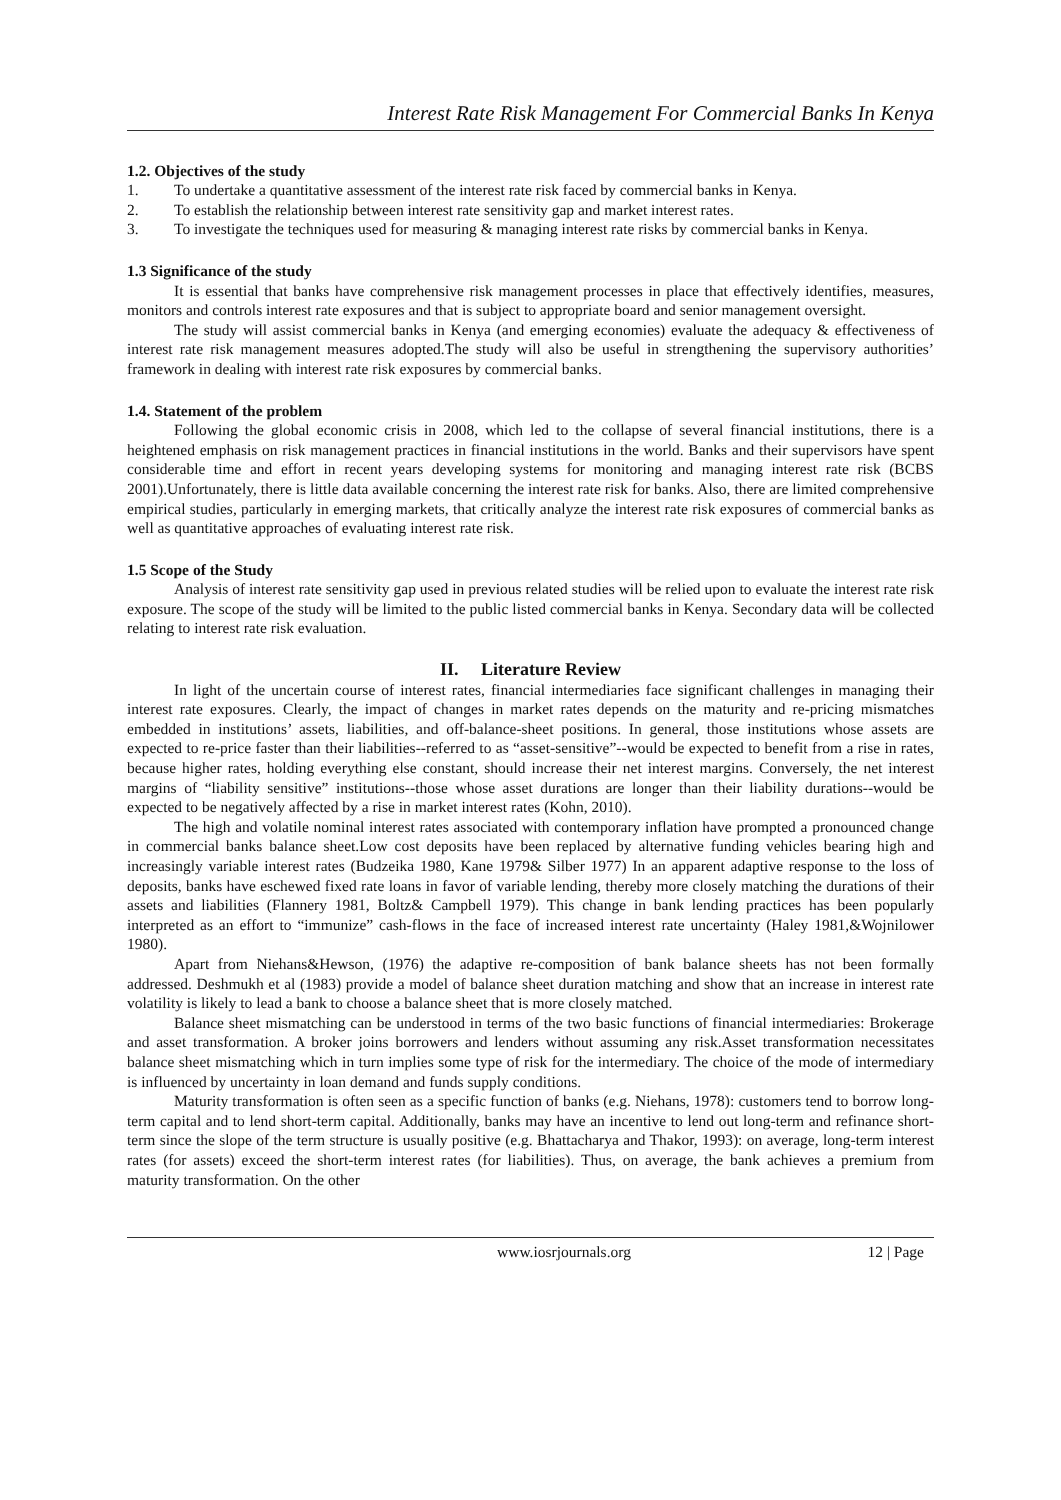Interest Rate Risk Management For Commercial Banks In Kenya
1.2. Objectives of the study
1. To undertake a quantitative assessment of the interest rate risk faced by commercial banks in Kenya.
2. To establish the relationship between interest rate sensitivity gap and market interest rates.
3. To investigate the techniques used for measuring & managing interest rate risks by commercial banks in Kenya.
1.3 Significance of the study
It is essential that banks have comprehensive risk management processes in place that effectively identifies, measures, monitors and controls interest rate exposures and that is subject to appropriate board and senior management oversight.
The study will assist commercial banks in Kenya (and emerging economies) evaluate the adequacy & effectiveness of interest rate risk management measures adopted.The study will also be useful in strengthening the supervisory authorities’ framework in dealing with interest rate risk exposures by commercial banks.
1.4. Statement of the problem
Following the global economic crisis in 2008, which led to the collapse of several financial institutions, there is a heightened emphasis on risk management practices in financial institutions in the world. Banks and their supervisors have spent considerable time and effort in recent years developing systems for monitoring and managing interest rate risk (BCBS 2001).Unfortunately, there is little data available concerning the interest rate risk for banks. Also, there are limited comprehensive empirical studies, particularly in emerging markets, that critically analyze the interest rate risk exposures of commercial banks as well as quantitative approaches of evaluating interest rate risk.
1.5 Scope of the Study
Analysis of interest rate sensitivity gap used in previous related studies will be relied upon to evaluate the interest rate risk exposure. The scope of the study will be limited to the public listed commercial banks in Kenya. Secondary data will be collected relating to interest rate risk evaluation.
II. Literature Review
In light of the uncertain course of interest rates, financial intermediaries face significant challenges in managing their interest rate exposures. Clearly, the impact of changes in market rates depends on the maturity and re-pricing mismatches embedded in institutions’ assets, liabilities, and off-balance-sheet positions. In general, those institutions whose assets are expected to re-price faster than their liabilities--referred to as “asset-sensitive”--would be expected to benefit from a rise in rates, because higher rates, holding everything else constant, should increase their net interest margins. Conversely, the net interest margins of “liability sensitive” institutions--those whose asset durations are longer than their liability durations--would be expected to be negatively affected by a rise in market interest rates (Kohn, 2010).
The high and volatile nominal interest rates associated with contemporary inflation have prompted a pronounced change in commercial banks balance sheet.Low cost deposits have been replaced by alternative funding vehicles bearing high and increasingly variable interest rates (Budzeika 1980, Kane 1979& Silber 1977) In an apparent adaptive response to the loss of deposits, banks have eschewed fixed rate loans in favor of variable lending, thereby more closely matching the durations of their assets and liabilities (Flannery 1981, Boltz& Campbell 1979). This change in bank lending practices has been popularly interpreted as an effort to “immunize” cash-flows in the face of increased interest rate uncertainty (Haley 1981,&Wojnilower 1980).
Apart from Niehans&Hewson, (1976) the adaptive re-composition of bank balance sheets has not been formally addressed. Deshmukh et al (1983) provide a model of balance sheet duration matching and show that an increase in interest rate volatility is likely to lead a bank to choose a balance sheet that is more closely matched.
Balance sheet mismatching can be understood in terms of the two basic functions of financial intermediaries: Brokerage and asset transformation. A broker joins borrowers and lenders without assuming any risk.Asset transformation necessitates balance sheet mismatching which in turn implies some type of risk for the intermediary. The choice of the mode of intermediary is influenced by uncertainty in loan demand and funds supply conditions.
Maturity transformation is often seen as a specific function of banks (e.g. Niehans, 1978): customers tend to borrow long-term capital and to lend short-term capital. Additionally, banks may have an incentive to lend out long-term and refinance short-term since the slope of the term structure is usually positive (e.g. Bhattacharya and Thakor, 1993): on average, long-term interest rates (for assets) exceed the short-term interest rates (for liabilities). Thus, on average, the bank achieves a premium from maturity transformation. On the other
www.iosrjournals.org 12 | Page